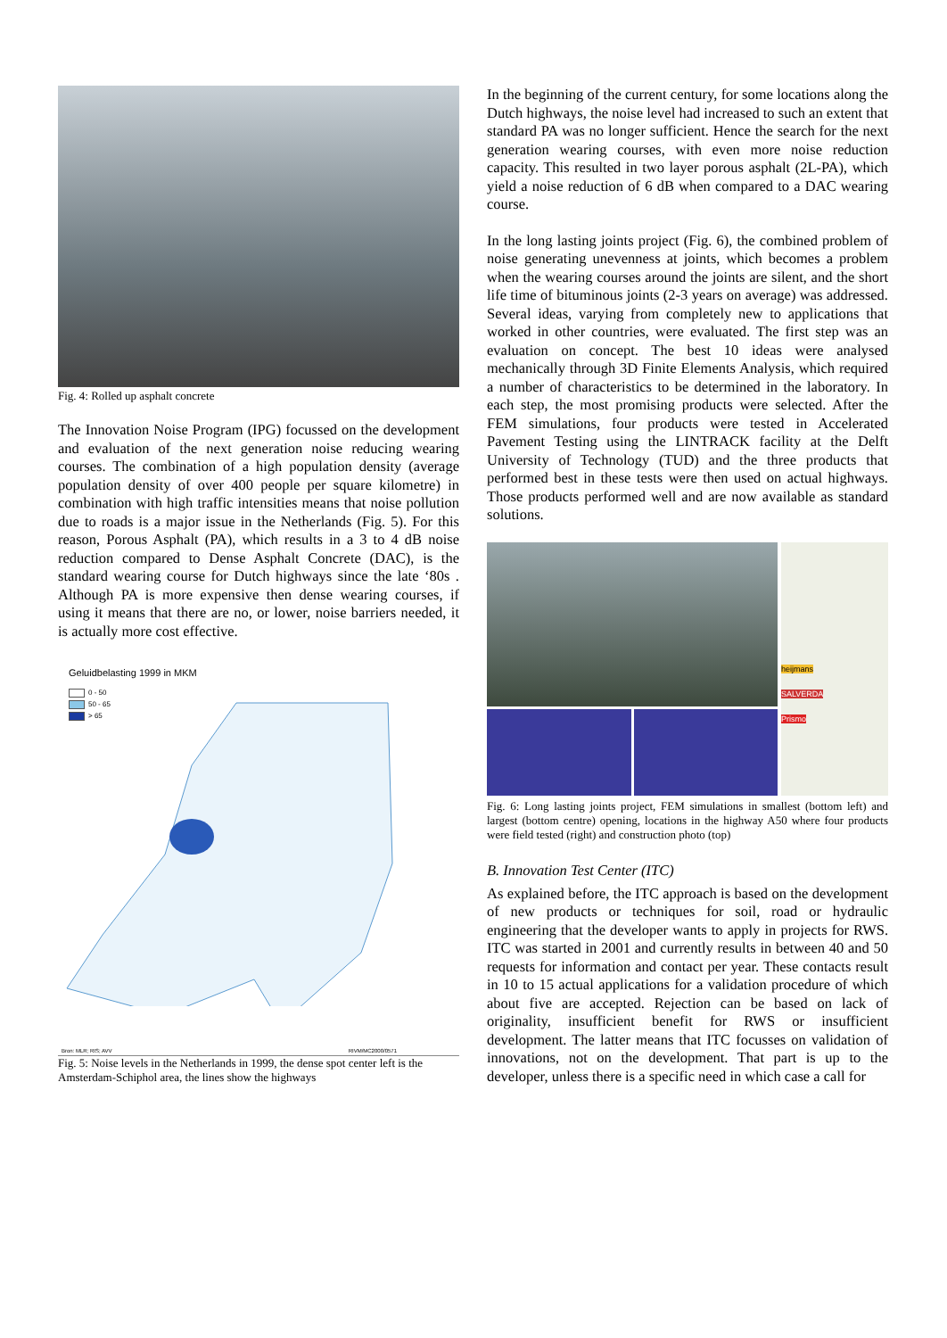Fig. 4: Rolled up asphalt concrete
The Innovation Noise Program (IPG) focussed on the development and evaluation of the next generation noise reducing wearing courses. The combination of a high population density (average population density of over 400 people per square kilometre) in combination with high traffic intensities means that noise pollution due to roads is a major issue in the Netherlands (Fig. 5). For this reason, Porous Asphalt (PA), which results in a 3 to 4 dB noise reduction compared to Dense Asphalt Concrete (DAC), is the standard wearing course for Dutch highways since the late ‘80s . Although PA is more expensive then dense wearing courses, if using it means that there are no, or lower, noise barriers needed, it is actually more cost effective.
Geluidbelasting 1999 in MKM
0 - 50
50 - 65
> 65
Bron: MLR; RIS; AVV RIVM/MC2000/0571
Fig. 5: Noise levels in the Netherlands in 1999, the dense spot center left is the Amsterdam-Schiphol area, the lines show the highways
In the beginning of the current century, for some locations along the Dutch highways, the noise level had increased to such an extent that standard PA was no longer sufficient. Hence the search for the next generation wearing courses, with even more noise reduction capacity. This resulted in two layer porous asphalt (2L-PA), which yield a noise reduction of 6 dB when compared to a DAC wearing course.
In the long lasting joints project (Fig. 6), the combined problem of noise generating unevenness at joints, which becomes a problem when the wearing courses around the joints are silent, and the short life time of bituminous joints (2-3 years on average) was addressed. Several ideas, varying from completely new to applications that worked in other countries, were evaluated. The first step was an evaluation on concept. The best 10 ideas were analysed mechanically through 3D Finite Elements Analysis, which required a number of characteristics to be determined in the laboratory. In each step, the most promising products were selected. After the FEM simulations, four products were tested in Accelerated Pavement Testing using the LINTRACK facility at the Delft University of Technology (TUD) and the three products that performed best in these tests were then used on actual highways. Those products performed well and are now available as standard solutions.
heijmans
SALVERDA
Prismo
Fig. 6: Long lasting joints project, FEM simulations in smallest (bottom left) and largest (bottom centre) opening, locations in the highway A50 where four products were field tested (right) and construction photo (top)
B. Innovation Test Center (ITC)
As explained before, the ITC approach is based on the development of new products or techniques for soil, road or hydraulic engineering that the developer wants to apply in projects for RWS. ITC was started in 2001 and currently results in between 40 and 50 requests for information and contact per year. These contacts result in 10 to 15 actual applications for a validation procedure of which about five are accepted. Rejection can be based on lack of originality, insufficient benefit for RWS or insufficient development. The latter means that ITC focusses on validation of innovations, not on the development. That part is up to the developer, unless there is a specific need in which case a call for